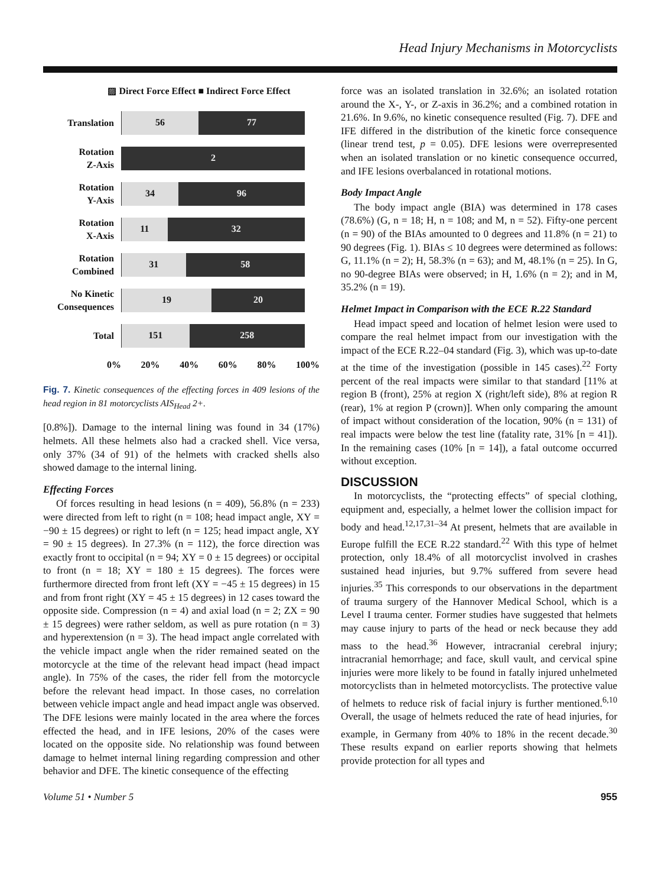Head Injury Mechanisms in Motorcyclists
▨ Direct Force Effect ■ Indirect Force Effect
Translation
56 77
Rotation
Z-Axis
2
Rotation
Y-Axis
34 96
Rotation
X-Axis
11 32
Rotation
Combined
31 58
No Kinetic
Consequences
19 20
Total
151 258
0% 20% 40% 60% 80% 100%
Fig. 7. Kinetic consequences of the effecting forces in 409 lesions of the head region in 81 motorcyclists AIS<sub>Head</sub> 2+.
[0.8%]). Damage to the internal lining was found in 34 (17%) helmets. All these helmets also had a cracked shell. Vice versa, only 37% (34 of 91) of the helmets with cracked shells also showed damage to the internal lining.
Effecting Forces
Of forces resulting in head lesions (n = 409), 56.8% (n = 233) were directed from left to right (n = 108; head impact angle, XY = −90 ± 15 degrees) or right to left (n = 125; head impact angle, XY = 90 ± 15 degrees). In 27.3% (n = 112), the force direction was exactly front to occipital (n = 94; XY = 0 ± 15 degrees) or occipital to front (n = 18; XY = 180 ± 15 degrees). The forces were furthermore directed from front left (XY = −45 ± 15 degrees) in 15 and from front right (XY = 45 ± 15 degrees) in 12 cases toward the opposite side. Compression (n = 4) and axial load (n = 2; ZX = 90 ± 15 degrees) were rather seldom, as well as pure rotation (n = 3) and hyperextension (n = 3). The head impact angle correlated with the vehicle impact angle when the rider remained seated on the motorcycle at the time of the relevant head impact (head impact angle). In 75% of the cases, the rider fell from the motorcycle before the relevant head impact. In those cases, no correlation between vehicle impact angle and head impact angle was observed. The DFE lesions were mainly located in the area where the forces effected the head, and in IFE lesions, 20% of the cases were located on the opposite side. No relationship was found between damage to helmet internal lining regarding compression and other behavior and DFE. The kinetic consequence of the effecting
force was an isolated translation in 32.6%; an isolated rotation around the X-, Y-, or Z-axis in 36.2%; and a combined rotation in 21.6%. In 9.6%, no kinetic consequence resulted (Fig. 7). DFE and IFE differed in the distribution of the kinetic force consequence (linear trend test, p = 0.05). DFE lesions were overrepresented when an isolated translation or no kinetic consequence occurred, and IFE lesions overbalanced in rotational motions.
Body Impact Angle
The body impact angle (BIA) was determined in 178 cases (78.6%) (G, n = 18; H, n = 108; and M, n = 52). Fifty-one percent (n = 90) of the BIAs amounted to 0 degrees and 11.8% (n = 21) to 90 degrees (Fig. 1). BIAs ≤ 10 degrees were determined as follows: G, 11.1% (n = 2); H, 58.3% (n = 63); and M, 48.1% (n = 25). In G, no 90-degree BIAs were observed; in H, 1.6% (n = 2); and in M, 35.2% (n = 19).
Helmet Impact in Comparison with the ECE R.22 Standard
Head impact speed and location of helmet lesion were used to compare the real helmet impact from our investigation with the impact of the ECE R.22–04 standard (Fig. 3), which was up-to-date at the time of the investigation (possible in 145 cases).<sup>22</sup> Forty percent of the real impacts were similar to that standard [11% at region B (front), 25% at region X (right/left side), 8% at region R (rear), 1% at region P (crown)]. When only comparing the amount of impact without consideration of the location, 90% (n = 131) of real impacts were below the test line (fatality rate, 31% [n = 41]). In the remaining cases (10% [n = 14]), a fatal outcome occurred without exception.
DISCUSSION
In motorcyclists, the “protecting effects” of special clothing, equipment and, especially, a helmet lower the collision impact for body and head.<sup>12,17,31–34</sup> At present, helmets that are available in Europe fulfill the ECE R.22 standard.<sup>22</sup> With this type of helmet protection, only 18.4% of all motorcyclist involved in crashes sustained head injuries, but 9.7% suffered from severe head injuries.<sup>35</sup> This corresponds to our observations in the department of trauma surgery of the Hannover Medical School, which is a Level I trauma center. Former studies have suggested that helmets may cause injury to parts of the head or neck because they add mass to the head.<sup>36</sup> However, intracranial cerebral injury; intracranial hemorrhage; and face, skull vault, and cervical spine injuries were more likely to be found in fatally injured unhelmeted motorcyclists than in helmeted motorcyclists. The protective value of helmets to reduce risk of facial injury is further mentioned.<sup>6,10</sup> Overall, the usage of helmets reduced the rate of head injuries, for example, in Germany from 40% to 18% in the recent decade.<sup>30</sup> These results expand on earlier reports showing that helmets provide protection for all types and
Volume 51 • Number 5 955